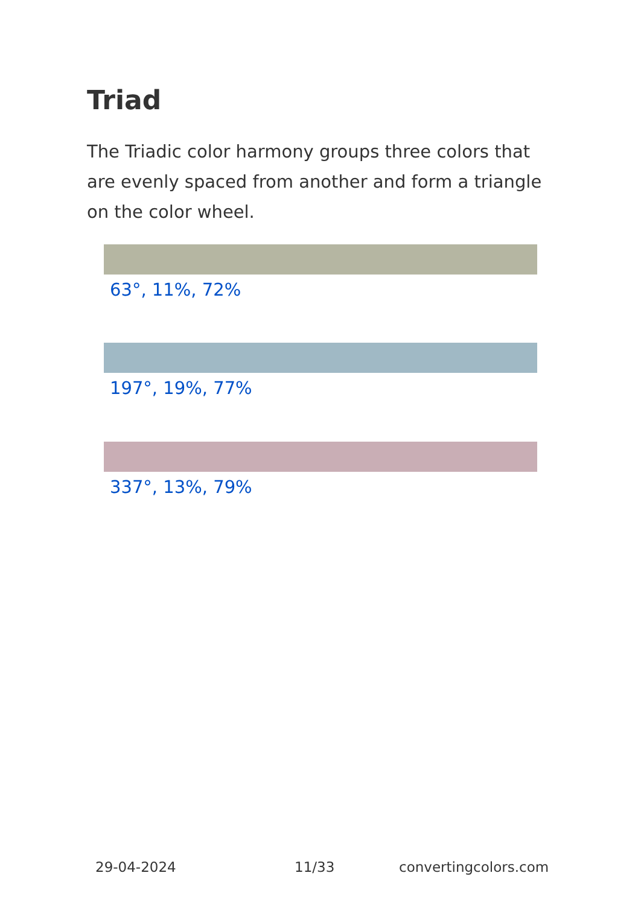Triad
The Triadic color harmony groups three colors that are evenly spaced from another and form a triangle on the color wheel.
63°, 11%, 72%
197°, 19%, 77%
337°, 13%, 79%
29-04-2024 11/33 convertingcolors.com